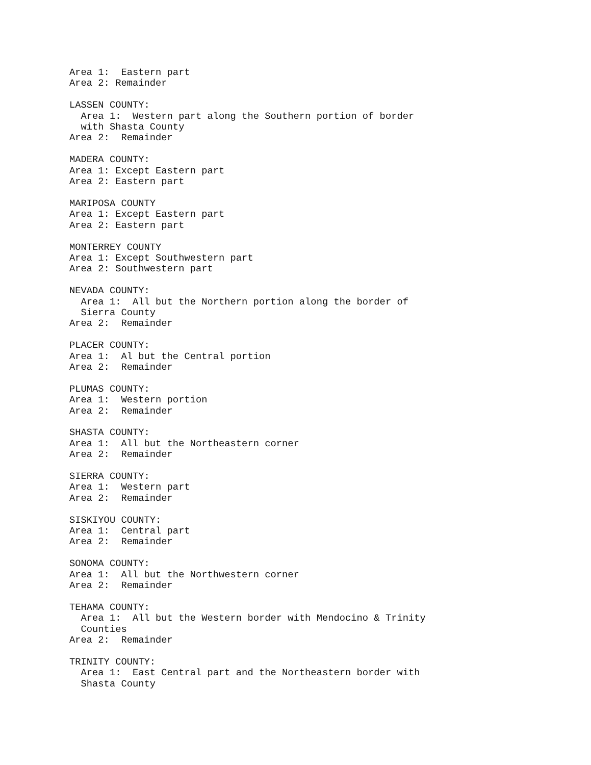Area 1:  Eastern part
Area 2: Remainder

LASSEN COUNTY:
  Area 1:  Western part along the Southern portion of border
  with Shasta County
Area 2:  Remainder

MADERA COUNTY:
Area 1: Except Eastern part
Area 2: Eastern part

MARIPOSA COUNTY
Area 1: Except Eastern part
Area 2: Eastern part

MONTERREY COUNTY
Area 1: Except Southwestern part
Area 2: Southwestern part

NEVADA COUNTY:
  Area 1:  All but the Northern portion along the border of
  Sierra County
Area 2:  Remainder

PLACER COUNTY:
Area 1:  Al but the Central portion
Area 2:  Remainder

PLUMAS COUNTY:
Area 1:  Western portion
Area 2:  Remainder

SHASTA COUNTY:
Area 1:  All but the Northeastern corner
Area 2:  Remainder

SIERRA COUNTY:
Area 1:  Western part
Area 2:  Remainder

SISKIYOU COUNTY:
Area 1:  Central part
Area 2:  Remainder

SONOMA COUNTY:
Area 1:  All but the Northwestern corner
Area 2:  Remainder

TEHAMA COUNTY:
  Area 1:  All but the Western border with Mendocino & Trinity
  Counties
Area 2:  Remainder

TRINITY COUNTY:
  Area 1:  East Central part and the Northeastern border with
  Shasta County